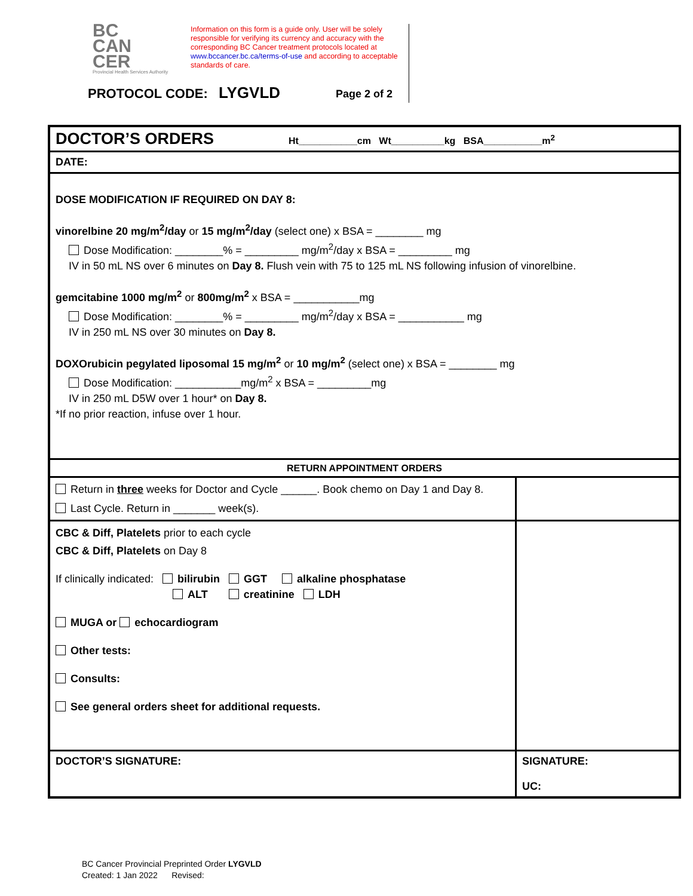BC
CAN
CER
Provincial Health Services Authority
Information on this form is a guide only. User will be solely responsible for verifying its currency and accuracy with the corresponding BC Cancer treatment protocols located at www.bccancer.bc.ca/terms-of-use and according to acceptable standards of care.
PROTOCOL CODE: LYGVLD Page 2 of 2
| DOCTOR’S ORDERS Ht___________cm Wt__________kg BSA___________m<sup>2</sup> | |
| DATE: | |
| DOSE MODIFICATION IF REQUIRED ON DAY 8: vinorelbine 20 mg/m<sup>2</sup>/day or 15 mg/m<sup>2</sup>/day (select one) x BSA = ________ mg Dose Modification: ________% = _________ mg/m<sup>2</sup>/day x BSA = _________ mg IV in 50 mL NS over 6 minutes on Day 8. Flush vein with 75 to 125 mL NS following infusion of vinorelbine. gemcitabine 1000 mg/m<sup>2</sup> or 800mg/m<sup>2</sup> x BSA = ___________mg Dose Modification: ________% = _________ mg/m<sup>2</sup>/day x BSA = ___________ mg IV in 250 mL NS over 30 minutes on Day 8. DOXOrubicin pegylated liposomal 15 mg/m<sup>2</sup> or 10 mg/m<sup>2</sup> (select one) x BSA = ________ mg Dose Modification: ___________mg/m<sup>2</sup> x BSA = _________mg IV in 250 mL D5W over 1 hour* on Day 8. *If no prior reaction, infuse over 1 hour. | |
| RETURN APPOINTMENT ORDERS | |
| Return in three weeks for Doctor and Cycle ______. Book chemo on Day 1 and Day 8. Last Cycle. Return in _______ week(s). | |
| CBC & Diff, Platelets prior to each cycle CBC & Diff, Platelets on Day 8 If clinically indicated: bilirubin GGT alkaline phosphatase ALT creatinine LDH MUGA or echocardiogram Other tests: Consults: See general orders sheet for additional requests. | |
| DOCTOR’S SIGNATURE: | SIGNATURE: UC: |
BC Cancer Provincial Preprinted Order LYGVLD
Created: 1 Jan 2022 Revised: